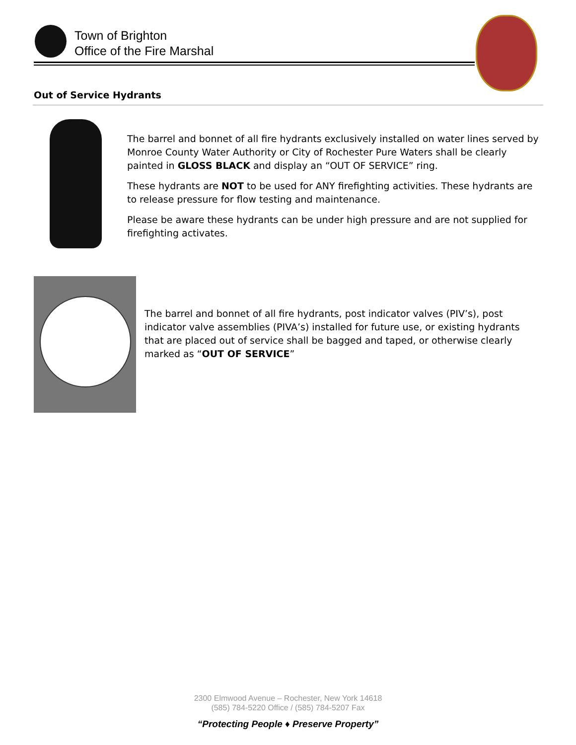Town of Brighton
Office of the Fire Marshal
Out of Service Hydrants
The barrel and bonnet of all fire hydrants exclusively installed on water lines served by Monroe County Water Authority or City of Rochester Pure Waters shall be clearly painted in GLOSS BLACK and display an “OUT OF SERVICE” ring.
These hydrants are NOT to be used for ANY firefighting activities. These hydrants are to release pressure for flow testing and maintenance.
Please be aware these hydrants can be under high pressure and are not supplied for firefighting activates.
The barrel and bonnet of all fire hydrants, post indicator valves (PIV’s), post indicator valve assemblies (PIVA’s) installed for future use, or existing hydrants that are placed out of service shall be bagged and taped, or otherwise clearly marked as “OUT OF SERVICE”
2300 Elmwood Avenue – Rochester, New York 14618
(585) 784-5220 Office / (585) 784-5207 Fax
“Protecting People ♦ Preserve Property”